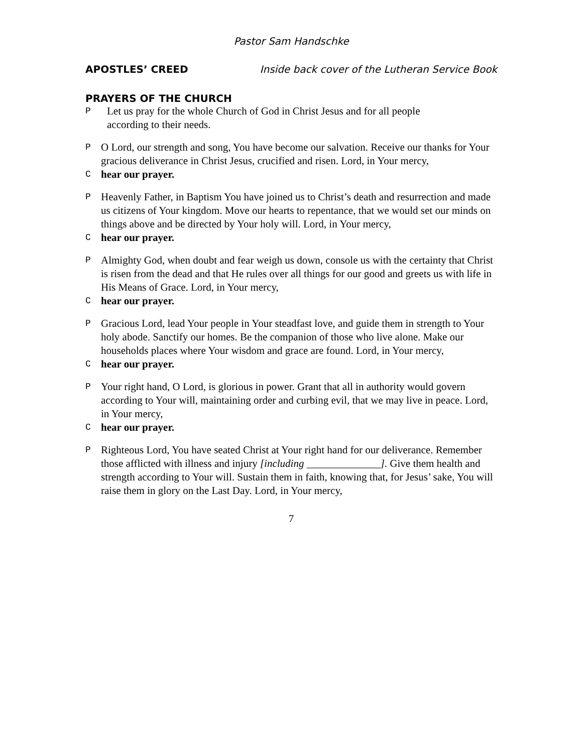Pastor Sam Handschke
APOSTLES’ CREED Inside back cover of the Lutheran Service Book
PRAYERS OF THE CHURCH
P Let us pray for the whole Church of God in Christ Jesus and for all people
according to their needs.
P O Lord, our strength and song, You have become our salvation. Receive our thanks for Your gracious deliverance in Christ Jesus, crucified and risen. Lord, in Your mercy,
Chear our prayer.
P Heavenly Father, in Baptism You have joined us to Christ’s death and resurrection and made us citizens of Your kingdom. Move our hearts to repentance, that we would set our minds on things above and be directed by Your holy will. Lord, in Your mercy,
Chear our prayer.
P Almighty God, when doubt and fear weigh us down, console us with the certainty that Christ is risen from the dead and that He rules over all things for our good and greets us with life in His Means of Grace. Lord, in Your mercy,
Chear our prayer.
P Gracious Lord, lead Your people in Your steadfast love, and guide them in strength to Your holy abode. Sanctify our homes. Be the companion of those who live alone. Make our households places where Your wisdom and grace are found. Lord, in Your mercy,
Chear our prayer.
P Your right hand, O Lord, is glorious in power. Grant that all in authority would govern according to Your will, maintaining order and curbing evil, that we may live in peace. Lord, in Your mercy,
Chear our prayer.
P Righteous Lord, You have seated Christ at Your right hand for our deliverance. Remember those afflicted with illness and injury [including ______________]. Give them health and strength according to Your will. Sustain them in faith, knowing that, for Jesus’ sake, You will raise them in glory on the Last Day. Lord, in Your mercy,
7